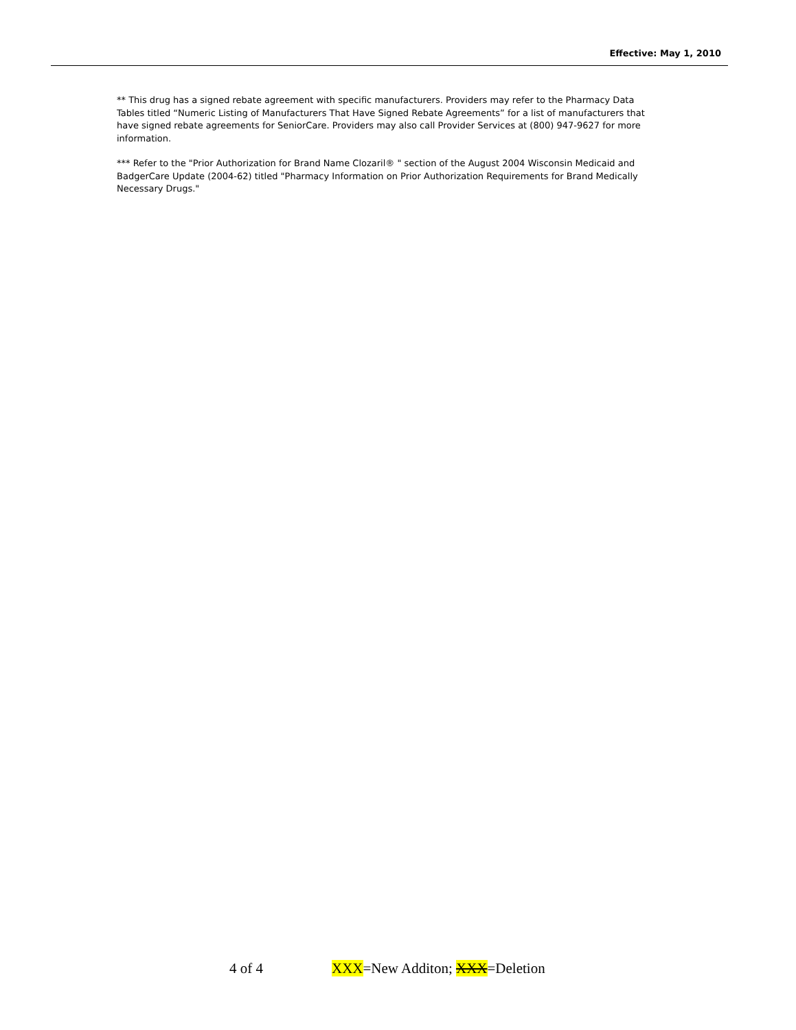Effective: May 1, 2010
** This drug has a signed rebate agreement with specific manufacturers. Providers may refer to the Pharmacy Data Tables titled “Numeric Listing of Manufacturers That Have Signed Rebate Agreements” for a list of manufacturers that have signed rebate agreements for SeniorCare. Providers may also call Provider Services at (800) 947-9627 for more information.
*** Refer to the "Prior Authorization for Brand Name Clozaril® " section of the August 2004 Wisconsin Medicaid and BadgerCare Update (2004-62) titled "Pharmacy Information on Prior Authorization Requirements for Brand Medically Necessary Drugs."
4 of 4 XXX=New Additon; XXX=Deletion